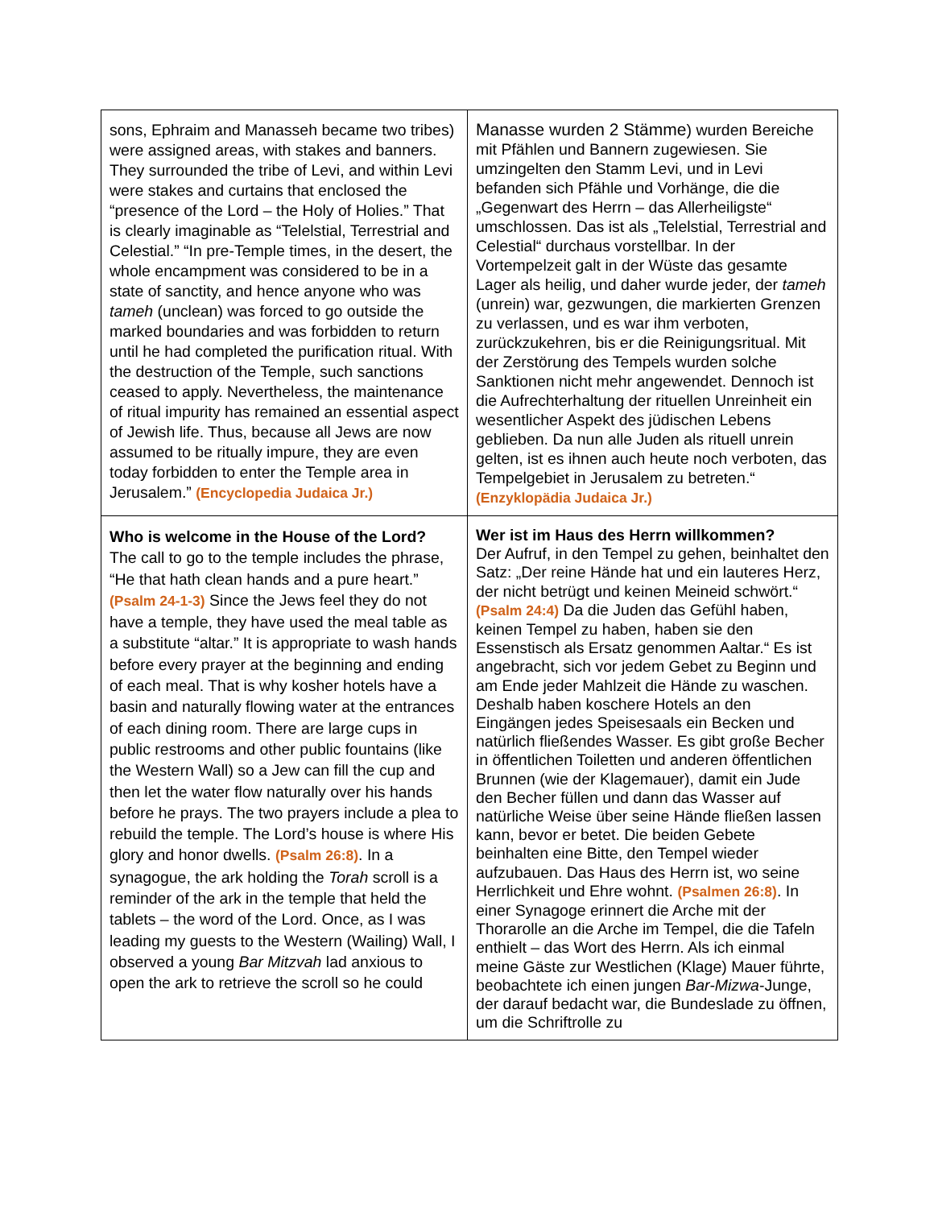| sons, Ephraim and Manasseh became two tribes) were assigned areas, with stakes and banners. They surrounded the tribe of Levi, and within Levi were stakes and curtains that enclosed the “presence of the Lord – the Holy of Holies.” That is clearly imaginable as “Telelstial, Terrestrial and Celestial.” “In pre-Temple times, in the desert, the whole encampment was considered to be in a state of sanctity, and hence anyone who was tameh (unclean) was forced to go outside the marked boundaries and was forbidden to return until he had completed the purification ritual. With the destruction of the Temple, such sanctions ceased to apply. Nevertheless, the maintenance of ritual impurity has remained an essential aspect of Jewish life. Thus, because all Jews are now assumed to be ritually impure, they are even today forbidden to enter the Temple area in Jerusalem.” (Encyclopedia Judaica Jr.) | Manasse wurden 2 Stämme ) wurden Bereiche mit Pfählen und Bannern zugewiesen. Sie umzingelten den Stamm Levi, und in Levi befanden sich Pfähle und Vorhänge, die die „Gegenwart des Herrn – das Allerheiligste“ umschlossen. Das ist als „Telelstial, Terrestrial and Celestial“ durchaus vorstellbar. In der Vortempelzeit galt in der Wüste das gesamte Lager als heilig, und daher wurde jeder, der tameh (unrein) war, gezwungen, die markierten Grenzen zu verlassen, und es war ihm verboten, zurückzukehren, bis er die Reinigungsritual. Mit der Zerstörung des Tempels wurden solche Sanktionen nicht mehr angewendet. Dennoch ist die Aufrechterhaltung der rituellen Unreinheit ein wesentlicher Aspekt des jüdischen Lebens geblieben. Da nun alle Juden als rituell unrein gelten, ist es ihnen auch heute noch verboten, das Tempelgebiet in Jerusalem zu betreten.“ (Enzyklopädia Judaica Jr.) |
| Who is welcome in the House of the Lord? The call to go to the temple includes the phrase, “He that hath clean hands and a pure heart.” (Psalm 24-1-3) Since the Jews feel they do not have a temple, they have used the meal table as a substitute “altar.” It is appropriate to wash hands before every prayer at the beginning and ending of each meal. That is why kosher hotels have a basin and naturally flowing water at the entrances of each dining room. There are large cups in public restrooms and other public fountains (like the Western Wall) so a Jew can fill the cup and then let the water flow naturally over his hands before he prays. The two prayers include a plea to rebuild the temple. The Lord’s house is where His glory and honor dwells. (Psalm 26:8) . In a synagogue, the ark holding the Torah scroll is a reminder of the ark in the temple that held the tablets – the word of the Lord. Once, as I was leading my guests to the Western (Wailing) Wall, I observed a young Bar Mitzvah lad anxious to open the ark to retrieve the scroll so he could | Wer ist im Haus des Herrn willkommen? Der Aufruf, in den Tempel zu gehen, beinhaltet den Satz: „Der reine Hände hat und ein lauteres Herz, der nicht betrügt und keinen Meineid schwört.“ (Psalm 24:4) Da die Juden das Gefühl haben, keinen Tempel zu haben, haben sie den Essenstisch als Ersatz genommen Aaltar.“ Es ist angebracht, sich vor jedem Gebet zu Beginn und am Ende jeder Mahlzeit die Hände zu waschen. Deshalb haben koschere Hotels an den Eingängen jedes Speisesaals ein Becken und natürlich fließendes Wasser. Es gibt große Becher in öffentlichen Toiletten und anderen öffentlichen Brunnen (wie der Klagemauer), damit ein Jude den Becher füllen und dann das Wasser auf natürliche Weise über seine Hände fließen lassen kann, bevor er betet. Die beiden Gebete beinhalten eine Bitte, den Tempel wieder aufzubauen. Das Haus des Herrn ist, wo seine Herrlichkeit und Ehre wohnt. (Psalmen 26:8) . In einer Synagoge erinnert die Arche mit der Thorarolle an die Arche im Tempel, die die Tafeln enthielt – das Wort des Herrn. Als ich einmal meine Gäste zur Westlichen (Klage) Mauer führte, beobachtete ich einen jungen Bar-Mizwa -Junge, der darauf bedacht war, die Bundeslade zu öffnen, um die Schriftrolle zu |